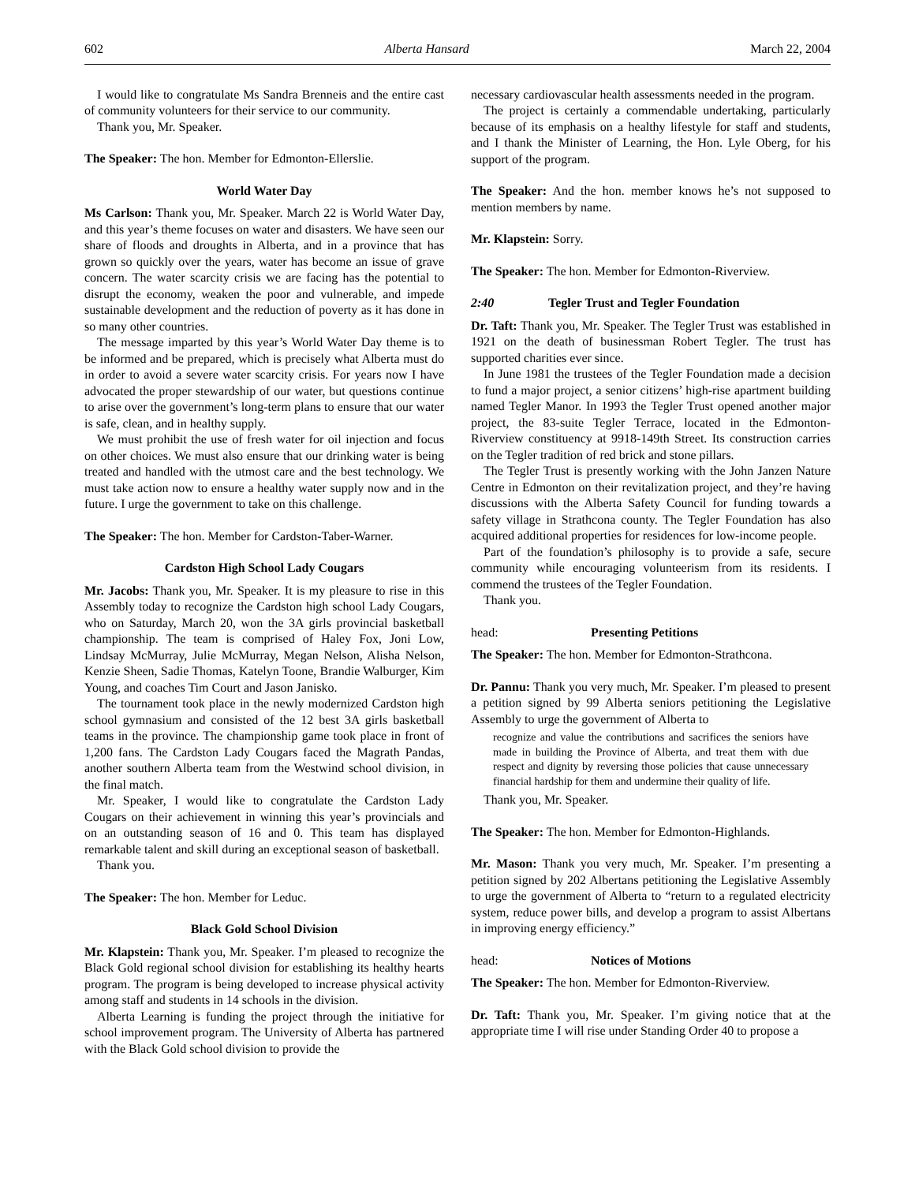602 Alberta Hansard March 22, 2004
I would like to congratulate Ms Sandra Brenneis and the entire cast of community volunteers for their service to our community.
Thank you, Mr. Speaker.
The Speaker: The hon. Member for Edmonton-Ellerslie.
World Water Day
Ms Carlson: Thank you, Mr. Speaker. March 22 is World Water Day, and this year’s theme focuses on water and disasters. We have seen our share of floods and droughts in Alberta, and in a province that has grown so quickly over the years, water has become an issue of grave concern. The water scarcity crisis we are facing has the potential to disrupt the economy, weaken the poor and vulnerable, and impede sustainable development and the reduction of poverty as it has done in so many other countries.
The message imparted by this year’s World Water Day theme is to be informed and be prepared, which is precisely what Alberta must do in order to avoid a severe water scarcity crisis. For years now I have advocated the proper stewardship of our water, but questions continue to arise over the government’s long-term plans to ensure that our water is safe, clean, and in healthy supply.
We must prohibit the use of fresh water for oil injection and focus on other choices. We must also ensure that our drinking water is being treated and handled with the utmost care and the best technology. We must take action now to ensure a healthy water supply now and in the future. I urge the government to take on this challenge.
The Speaker: The hon. Member for Cardston-Taber-Warner.
Cardston High School Lady Cougars
Mr. Jacobs: Thank you, Mr. Speaker. It is my pleasure to rise in this Assembly today to recognize the Cardston high school Lady Cougars, who on Saturday, March 20, won the 3A girls provincial basketball championship. The team is comprised of Haley Fox, Joni Low, Lindsay McMurray, Julie McMurray, Megan Nelson, Alisha Nelson, Kenzie Sheen, Sadie Thomas, Katelyn Toone, Brandie Walburger, Kim Young, and coaches Tim Court and Jason Janisko.
The tournament took place in the newly modernized Cardston high school gymnasium and consisted of the 12 best 3A girls basketball teams in the province. The championship game took place in front of 1,200 fans. The Cardston Lady Cougars faced the Magrath Pandas, another southern Alberta team from the Westwind school division, in the final match.
Mr. Speaker, I would like to congratulate the Cardston Lady Cougars on their achievement in winning this year’s provincials and on an outstanding season of 16 and 0. This team has displayed remarkable talent and skill during an exceptional season of basketball.
Thank you.
The Speaker: The hon. Member for Leduc.
Black Gold School Division
Mr. Klapstein: Thank you, Mr. Speaker. I’m pleased to recognize the Black Gold regional school division for establishing its healthy hearts program. The program is being developed to increase physical activity among staff and students in 14 schools in the division.
Alberta Learning is funding the project through the initiative for school improvement program. The University of Alberta has partnered with the Black Gold school division to provide the
necessary cardiovascular health assessments needed in the program.
The project is certainly a commendable undertaking, particularly because of its emphasis on a healthy lifestyle for staff and students, and I thank the Minister of Learning, the Hon. Lyle Oberg, for his support of the program.
The Speaker: And the hon. member knows he’s not supposed to mention members by name.
Mr. Klapstein: Sorry.
The Speaker: The hon. Member for Edmonton-Riverview.
2:40 Tegler Trust and Tegler Foundation
Dr. Taft: Thank you, Mr. Speaker. The Tegler Trust was established in 1921 on the death of businessman Robert Tegler. The trust has supported charities ever since.
In June 1981 the trustees of the Tegler Foundation made a decision to fund a major project, a senior citizens’ high-rise apartment building named Tegler Manor. In 1993 the Tegler Trust opened another major project, the 83-suite Tegler Terrace, located in the Edmonton-Riverview constituency at 9918-149th Street. Its construction carries on the Tegler tradition of red brick and stone pillars.
The Tegler Trust is presently working with the John Janzen Nature Centre in Edmonton on their revitalization project, and they’re having discussions with the Alberta Safety Council for funding towards a safety village in Strathcona county. The Tegler Foundation has also acquired additional properties for residences for low-income people.
Part of the foundation’s philosophy is to provide a safe, secure community while encouraging volunteerism from its residents. I commend the trustees of the Tegler Foundation.
Thank you.
head: Presenting Petitions
The Speaker: The hon. Member for Edmonton-Strathcona.
Dr. Pannu: Thank you very much, Mr. Speaker. I’m pleased to present a petition signed by 99 Alberta seniors petitioning the Legislative Assembly to urge the government of Alberta to
recognize and value the contributions and sacrifices the seniors have made in building the Province of Alberta, and treat them with due respect and dignity by reversing those policies that cause unnecessary financial hardship for them and undermine their quality of life.
Thank you, Mr. Speaker.
The Speaker: The hon. Member for Edmonton-Highlands.
Mr. Mason: Thank you very much, Mr. Speaker. I’m presenting a petition signed by 202 Albertans petitioning the Legislative Assembly to urge the government of Alberta to “return to a regulated electricity system, reduce power bills, and develop a program to assist Albertans in improving energy efficiency.”
head: Notices of Motions
The Speaker: The hon. Member for Edmonton-Riverview.
Dr. Taft: Thank you, Mr. Speaker. I’m giving notice that at the appropriate time I will rise under Standing Order 40 to propose a